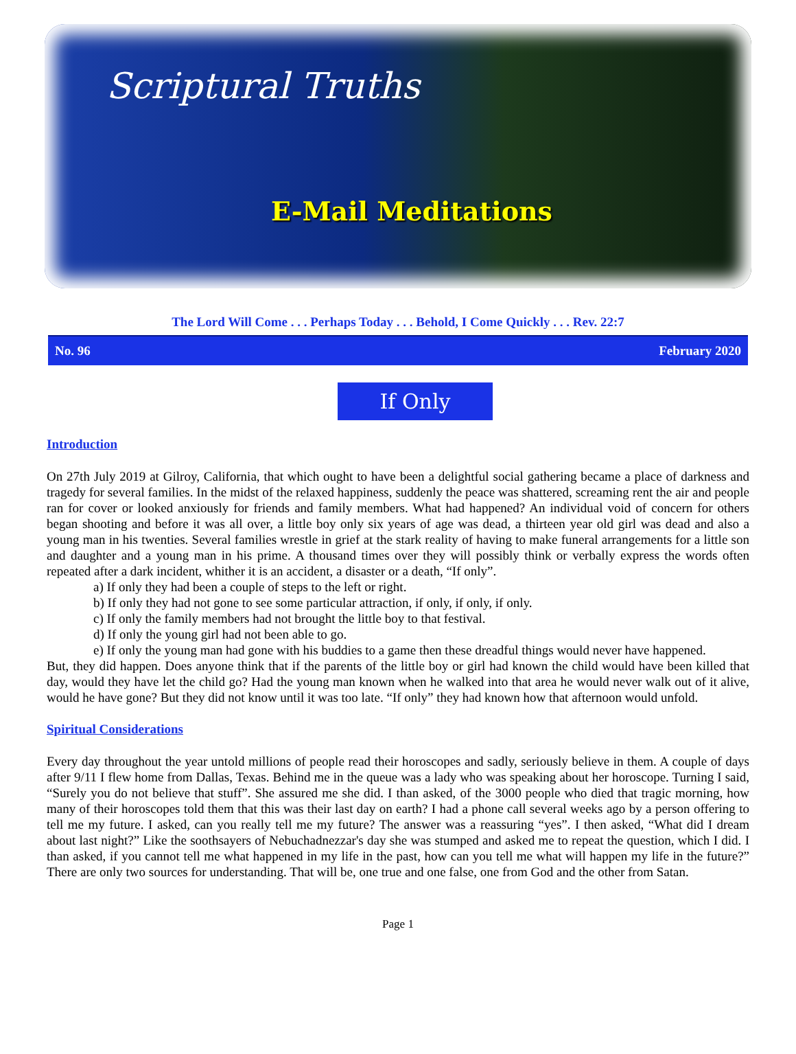Scriptural Truths
E-Mail Meditations
The Lord Will Come . . . Perhaps Today . . . Behold, I Come Quickly . . . Rev. 22:7
No. 96 February 2020
If Only
Introduction
On 27th July 2019 at Gilroy, California, that which ought to have been a delightful social gathering became a place of darkness and tragedy for several families. In the midst of the relaxed happiness, suddenly the peace was shattered, screaming rent the air and people ran for cover or looked anxiously for friends and family members. What had happened? An individual void of concern for others began shooting and before it was all over, a little boy only six years of age was dead, a thirteen year old girl was dead and also a young man in his twenties. Several families wrestle in grief at the stark reality of having to make funeral arrangements for a little son and daughter and a young man in his prime. A thousand times over they will possibly think or verbally express the words often repeated after a dark incident, whither it is an accident, a disaster or a death, “If only”.
a) If only they had been a couple of steps to the left or right.
b) If only they had not gone to see some particular attraction, if only, if only, if only.
c) If only the family members had not brought the little boy to that festival.
d) If only the young girl had not been able to go.
e) If only the young man had gone with his buddies to a game then these dreadful things would never have happened.
But, they did happen. Does anyone think that if the parents of the little boy or girl had known the child would have been killed that day, would they have let the child go? Had the young man known when he walked into that area he would never walk out of it alive, would he have gone? But they did not know until it was too late. “If only” they had known how that afternoon would unfold.
Spiritual Considerations
Every day throughout the year untold millions of people read their horoscopes and sadly, seriously believe in them. A couple of days after 9/11 I flew home from Dallas, Texas. Behind me in the queue was a lady who was speaking about her horoscope. Turning I said, “Surely you do not believe that stuff”. She assured me she did. I than asked, of the 3000 people who died that tragic morning, how many of their horoscopes told them that this was their last day on earth? I had a phone call several weeks ago by a person offering to tell me my future. I asked, can you really tell me my future? The answer was a reassuring “yes”. I then asked, “What did I dream about last night?” Like the soothsayers of Nebuchadnezzar's day she was stumped and asked me to repeat the question, which I did. I than asked, if you cannot tell me what happened in my life in the past, how can you tell me what will happen my life in the future?” There are only two sources for understanding. That will be, one true and one false, one from God and the other from Satan.
Page 1